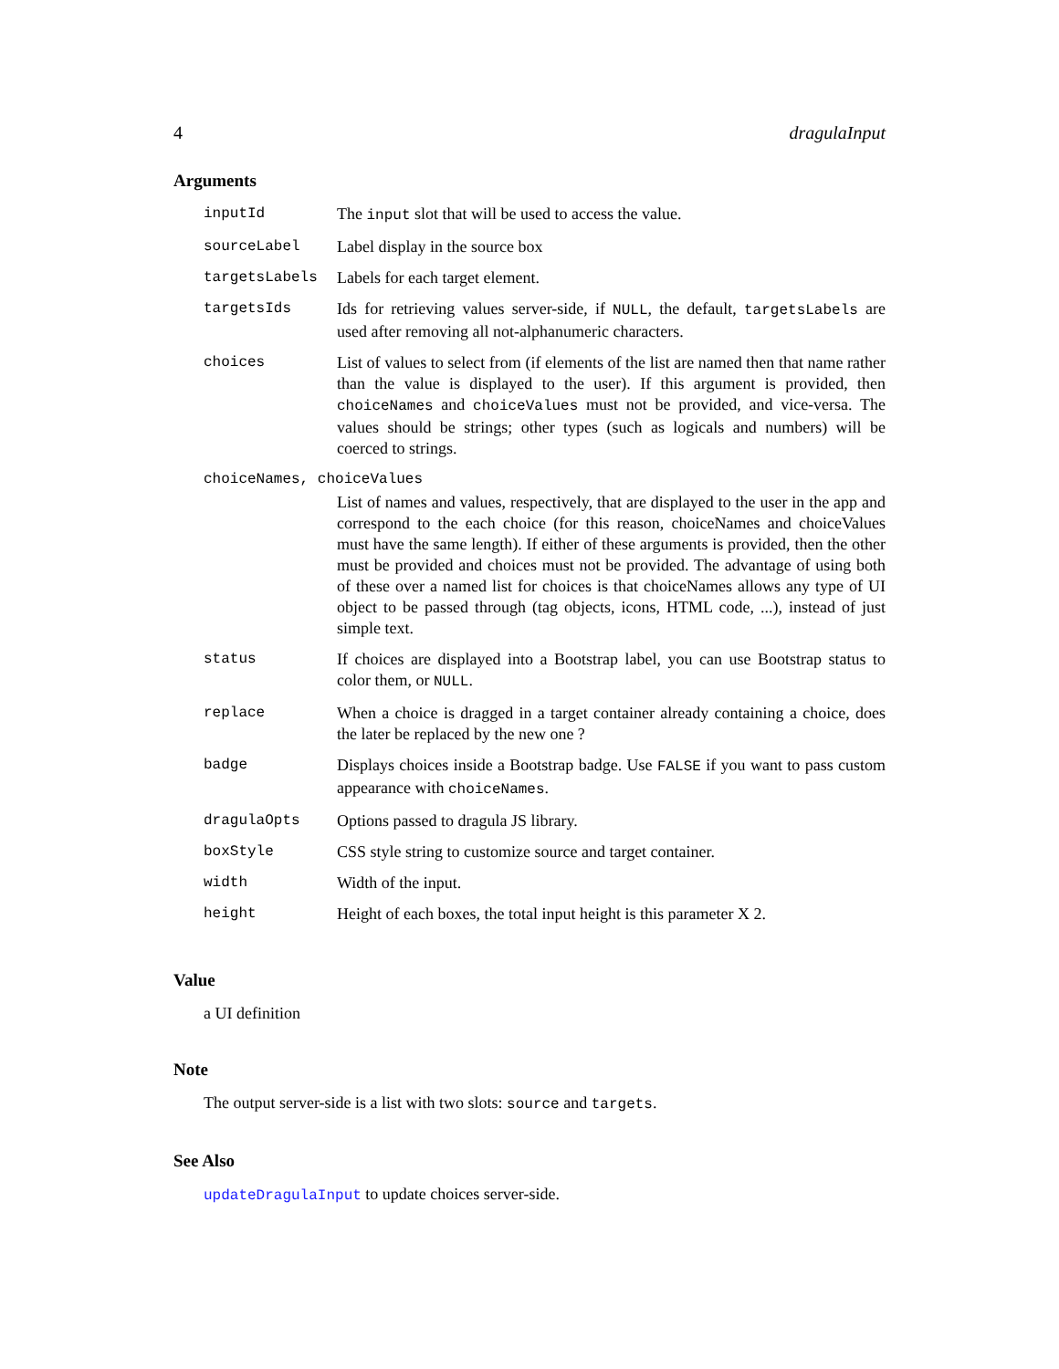4 dragulaInput
Arguments
| inputId | The input slot that will be used to access the value. |
| sourceLabel | Label display in the source box |
| targetsLabels | Labels for each target element. |
| targetsIds | Ids for retrieving values server-side, if NULL , the default, targetsLabels are used after removing all not-alphanumeric characters. |
| choices | List of values to select from (if elements of the list are named then that name rather than the value is displayed to the user). If this argument is provided, then choiceNames and choiceValues must not be provided, and vice-versa. The values should be strings; other types (such as logicals and numbers) will be coerced to strings. |
| choiceNames, choiceValues | |
| | List of names and values, respectively, that are displayed to the user in the app and correspond to the each choice (for this reason, choiceNames and choiceValues must have the same length). If either of these arguments is provided, then the other must be provided and choices must not be provided. The advantage of using both of these over a named list for choices is that choiceNames allows any type of UI object to be passed through (tag objects, icons, HTML code, ...), instead of just simple text. |
| status | If choices are displayed into a Bootstrap label, you can use Bootstrap status to color them, or NULL . |
| replace | When a choice is dragged in a target container already containing a choice, does the later be replaced by the new one ? |
| badge | Displays choices inside a Bootstrap badge. Use FALSE if you want to pass custom appearance with choiceNames . |
| dragulaOpts | Options passed to dragula JS library. |
| boxStyle | CSS style string to customize source and target container. |
| width | Width of the input. |
| height | Height of each boxes, the total input height is this parameter X 2. |
Value
a UI definition
Note
The output server-side is a list with two slots: source and targets.
See Also
updateDragulaInput to update choices server-side.